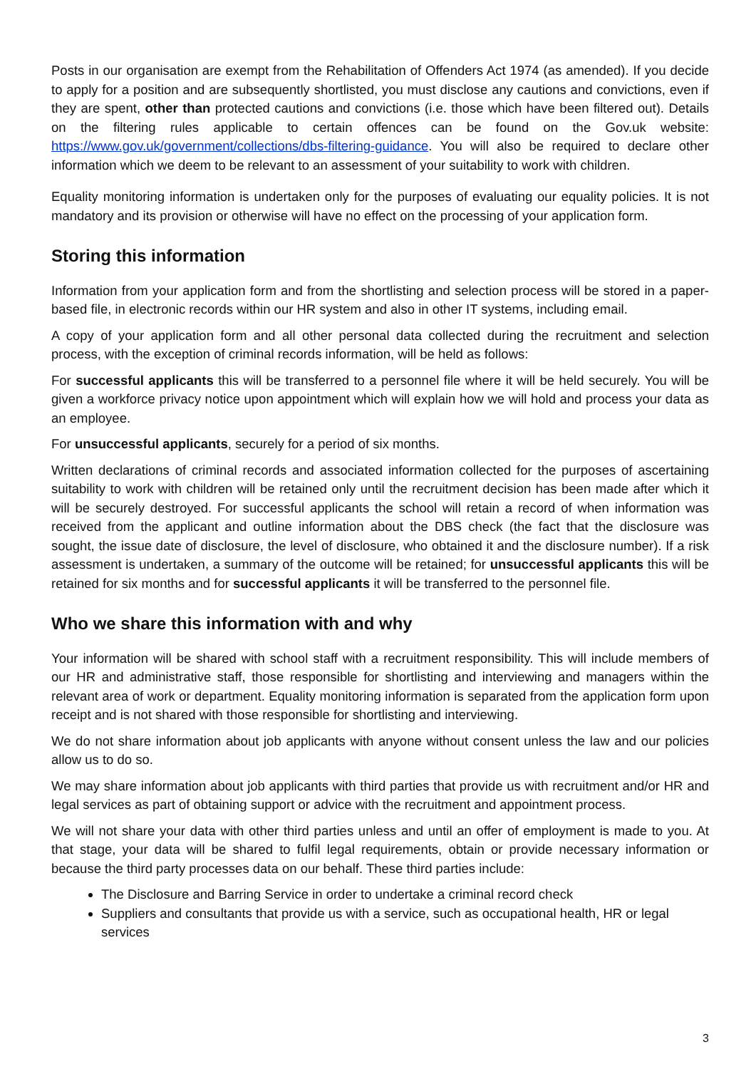Posts in our organisation are exempt from the Rehabilitation of Offenders Act 1974 (as amended). If you decide to apply for a position and are subsequently shortlisted, you must disclose any cautions and convictions, even if they are spent, other than protected cautions and convictions (i.e. those which have been filtered out). Details on the filtering rules applicable to certain offences can be found on the Gov.uk website: https://www.gov.uk/government/collections/dbs-filtering-guidance. You will also be required to declare other information which we deem to be relevant to an assessment of your suitability to work with children.
Equality monitoring information is undertaken only for the purposes of evaluating our equality policies. It is not mandatory and its provision or otherwise will have no effect on the processing of your application form.
Storing this information
Information from your application form and from the shortlisting and selection process will be stored in a paper-based file, in electronic records within our HR system and also in other IT systems, including email.
A copy of your application form and all other personal data collected during the recruitment and selection process, with the exception of criminal records information, will be held as follows:
For successful applicants this will be transferred to a personnel file where it will be held securely. You will be given a workforce privacy notice upon appointment which will explain how we will hold and process your data as an employee.
For unsuccessful applicants, securely for a period of six months.
Written declarations of criminal records and associated information collected for the purposes of ascertaining suitability to work with children will be retained only until the recruitment decision has been made after which it will be securely destroyed. For successful applicants the school will retain a record of when information was received from the applicant and outline information about the DBS check (the fact that the disclosure was sought, the issue date of disclosure, the level of disclosure, who obtained it and the disclosure number). If a risk assessment is undertaken, a summary of the outcome will be retained; for unsuccessful applicants this will be retained for six months and for successful applicants it will be transferred to the personnel file.
Who we share this information with and why
Your information will be shared with school staff with a recruitment responsibility. This will include members of our HR and administrative staff, those responsible for shortlisting and interviewing and managers within the relevant area of work or department. Equality monitoring information is separated from the application form upon receipt and is not shared with those responsible for shortlisting and interviewing.
We do not share information about job applicants with anyone without consent unless the law and our policies allow us to do so.
We may share information about job applicants with third parties that provide us with recruitment and/or HR and legal services as part of obtaining support or advice with the recruitment and appointment process.
We will not share your data with other third parties unless and until an offer of employment is made to you. At that stage, your data will be shared to fulfil legal requirements, obtain or provide necessary information or because the third party processes data on our behalf. These third parties include:
The Disclosure and Barring Service in order to undertake a criminal record check
Suppliers and consultants that provide us with a service, such as occupational health, HR or legal services
3